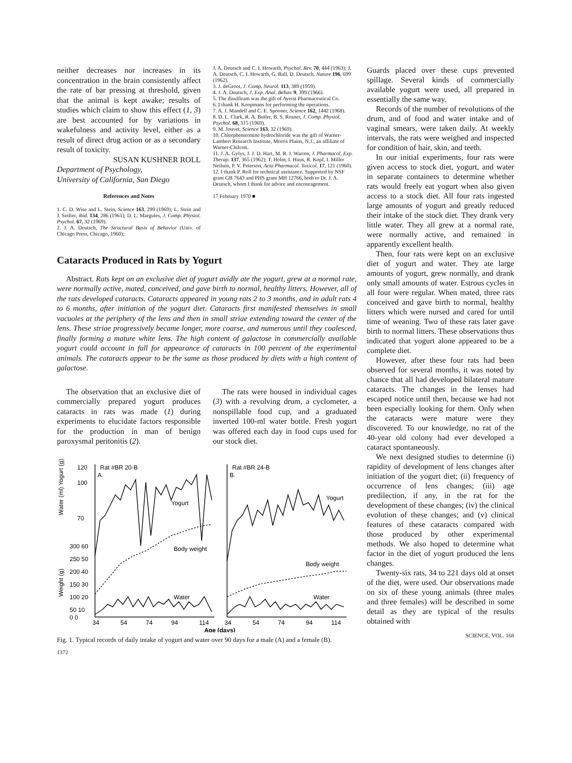neither decreases nor increases in its concentration in the brain consistently affect the rate of bar pressing at threshold, given that the animal is kept awake; results of studies which claim to show this effect (1, 3) are best accounted for by variations in wakefulness and activity level, either as a result of direct drug action or as a secondary result of toxicity.
SUSAN KUSHNER ROLL
Department of Psychology,
University of California, San Diego
References and Notes
1. C. D. Wise and L. Stein, Science 163, 299 (1969); L. Stein and J. Seifter, ibid. 134, 286 (1961); D. L. Margules, J. Comp. Physiol. Psychol. 67, 32 (1969).
2. J. A. Deutsch, The Structural Basis of Behavior (Univ. of Chicago Press, Chicago, 1960);
J. A. Deutsch and C. I. Howarth, Psychol. Rev. 70, 444 (1963); J. A. Deutsch, C. I. Howarth, G. Ball, D. Deutsch, Nature 196, 699 (1962).
3. J. deGroot, J. Comp. Neurol. 113, 389 (1959).
4. J. A. Deutsch, J. Exp. Anal. Behav. 9, 399 (1966).
5. The disulfiram was the gift of Ayerst Pharmaceutical Co.
6. I thank H. Koopmans for performing the operations.
7. A. J. Mandell and C. E. Spooner, Science 162, 1442 (1968).
8. D. L. Clark, R. A. Butler, B. S. Rosner, J. Comp. Physiol. Psychol. 68, 315 (1969).
9. M. Jouvet, Science 163, 32 (1969).
10. Chlorphentermine hydrochloride was the gift of Warner-Lambert Research Institute, Morris Plains, N.J., an affiliate of Warner-Chilcott.
11. J. A. Gylys, J. J. D. Hart, M. R. J. Warren, J. Pharmacol. Exp. Therap. 137, 365 (1962); T. Holm, I. Huus, R. Kopf, I. Miller Neilsen, P. V. Peterson, Acta Pharmacol. Toxicol. 17, 121 (1960).
12. I thank P. Roll for technical assistance. Supported by NSF grant GB 7643 and PHS grant MH 12766, both to Dr. J. A. Deutsch, whom I thank for advice and encouragement.
17 February 1970 ■
Cataracts Produced in Rats by Yogurt
Abstract. Rats kept on an exclusive diet of yogurt avidly ate the yogurt, grew at a normal rate, were normally active, mated, conceived, and gave birth to normal, healthy litters. However, all of the rats developed cataracts. Cataracts appeared in young rats 2 to 3 months, and in adult rats 4 to 6 months, after initiation of the yogurt diet. Cataracts first manifested themselves in small vacuoles at the periphery of the lens and then in small striae extending toward the center of the lens. These striae progressively became longer, more coarse, and numerous until they coalesced, finally forming a mature white lens. The high content of galactose in commercially available yogurt could account in full for appearance of cataracts in 100 percent of the experimental animals. The cataracts appear to be the same as those produced by diets with a high content of galactose.
The observation that an exclusive diet of commercially prepared yogurt produces cataracts in rats was made (1) during experiments to elucidate factors responsible for the production in man of benign paroxysmal peritonitis (2).
The rats were housed in individual cages (3) with a revolving drum, a cyclometer, a nonspillable food cup, and a graduated inverted 100-ml water bottle. Fresh yogurt was offered each day in food cups used for our stock diet.
Rat #BR 20-B
A.
Rat #BR 24-B
B.
Yogurt
Yogurt
Body weight
Body weight
Water
Water
120
100
70
300 60
250 50
200 40
150 30
100 20
50 10
0 0
34
54
74
94
114
34
54
74
94
114
Age (days)
Water (ml) Yogurt (g)
Weight (g)
Fig. 1. Typical records of daily intake of yogurt and water over 90 days for a male (A) and a female (B).
1372
Guards placed over these cups prevented spillage. Several kinds of commercially available yogurt were used, all prepared in essentially the same way.
Records of the number of revolutions of the drum, and of food and water intake and of vaginal smears, were taken daily. At weekly intervals, the rats were weighed and inspected for condition of hair, skin, and teeth.
In our initial experiments, four rats were given access to stock diet, yogurt, and water in separate containers to determine whether rats would freely eat yogurt when also given access to a stock diet. All four rats ingested large amounts of yogurt and greatly reduced their intake of the stock diet. They drank very little water. They all grew at a normal rate, were normally active, and remained in apparently excellent health.
Then, four rats were kept on an exclusive diet of yogurt and water. They ate large amounts of yogurt, grew normally, and drank only small amounts of water. Estrous cycles in all four were regular. When mated, three rats conceived and gave birth to normal, healthy litters which were nursed and cared for until time of weaning. Two of these rats later gave birth to normal litters. These observations thus indicated that yogurt alone appeared to be a complete diet.
However, after these four rats had been observed for several months, it was noted by chance that all had developed bilateral mature cataracts. The changes in the lenses had escaped notice until then, because we had not been especially looking for them. Only when the cataracts were mature were they discovered. To our knowledge, no rat of the 40-year old colony had ever developed a cataract spontaneously.
We next designed studies to determine (i) rapidity of development of lens changes after initiation of the yogurt diet; (ii) frequency of occurrence of lens changes; (iii) age predilection, if any, in the rat for the development of these changes; (iv) the clinical evolution of these changes; and (v) clinical features of these cataracts compared with those produced by other experimental methods. We also hoped to determine what factor in the diet of yogurt produced the lens changes.
Twenty-six rats, 34 to 221 days old at onset of the diet, were used. Our observations made on six of these young animals (three males and three females) will be described in some detail as they are typical of the results obtained with
SCIENCE, VOL. 168